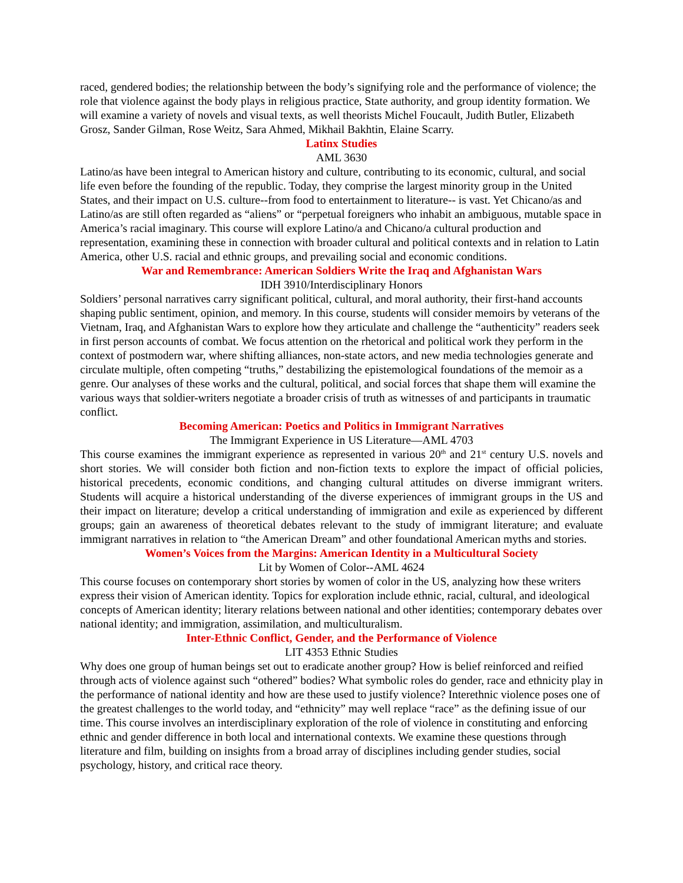raced, gendered bodies; the relationship between the body’s signifying role and the performance of violence; the role that violence against the body plays in religious practice, State authority, and group identity formation. We will examine a variety of novels and visual texts, as well theorists Michel Foucault, Judith Butler, Elizabeth Grosz, Sander Gilman, Rose Weitz, Sara Ahmed, Mikhail Bakhtin, Elaine Scarry.
Latinx Studies
AML 3630
Latino/as have been integral to American history and culture, contributing to its economic, cultural, and social life even before the founding of the republic. Today, they comprise the largest minority group in the United States, and their impact on U.S. culture--from food to entertainment to literature-- is vast. Yet Chicano/as and Latino/as are still often regarded as “aliens” or “perpetual foreigners who inhabit an ambiguous, mutable space in America’s racial imaginary. This course will explore Latino/a and Chicano/a cultural production and representation, examining these in connection with broader cultural and political contexts and in relation to Latin America, other U.S. racial and ethnic groups, and prevailing social and economic conditions.
War and Remembrance: American Soldiers Write the Iraq and Afghanistan Wars
IDH 3910/Interdisciplinary Honors
Soldiers’ personal narratives carry significant political, cultural, and moral authority, their first-hand accounts shaping public sentiment, opinion, and memory. In this course, students will consider memoirs by veterans of the Vietnam, Iraq, and Afghanistan Wars to explore how they articulate and challenge the “authenticity” readers seek in first person accounts of combat. We focus attention on the rhetorical and political work they perform in the context of postmodern war, where shifting alliances, non-state actors, and new media technologies generate and circulate multiple, often competing “truths,” destabilizing the epistemological foundations of the memoir as a genre. Our analyses of these works and the cultural, political, and social forces that shape them will examine the various ways that soldier-writers negotiate a broader crisis of truth as witnesses of and participants in traumatic conflict.
Becoming American: Poetics and Politics in Immigrant Narratives
The Immigrant Experience in US Literature—AML 4703
This course examines the immigrant experience as represented in various 20<sup>th</sup> and 21<sup>st</sup> century U.S. novels and short stories. We will consider both fiction and non-fiction texts to explore the impact of official policies, historical precedents, economic conditions, and changing cultural attitudes on diverse immigrant writers. Students will acquire a historical understanding of the diverse experiences of immigrant groups in the US and their impact on literature; develop a critical understanding of immigration and exile as experienced by different groups; gain an awareness of theoretical debates relevant to the study of immigrant literature; and evaluate immigrant narratives in relation to “the American Dream” and other foundational American myths and stories.
Women’s Voices from the Margins: American Identity in a Multicultural Society
Lit by Women of Color--AML 4624
This course focuses on contemporary short stories by women of color in the US, analyzing how these writers express their vision of American identity. Topics for exploration include ethnic, racial, cultural, and ideological concepts of American identity; literary relations between national and other identities; contemporary debates over national identity; and immigration, assimilation, and multiculturalism.
Inter-Ethnic Conflict, Gender, and the Performance of Violence
LIT 4353 Ethnic Studies
Why does one group of human beings set out to eradicate another group? How is belief reinforced and reified through acts of violence against such “othered” bodies? What symbolic roles do gender, race and ethnicity play in the performance of national identity and how are these used to justify violence? Interethnic violence poses one of the greatest challenges to the world today, and “ethnicity” may well replace “race” as the defining issue of our time. This course involves an interdisciplinary exploration of the role of violence in constituting and enforcing ethnic and gender difference in both local and international contexts. We examine these questions through literature and film, building on insights from a broad array of disciplines including gender studies, social psychology, history, and critical race theory.